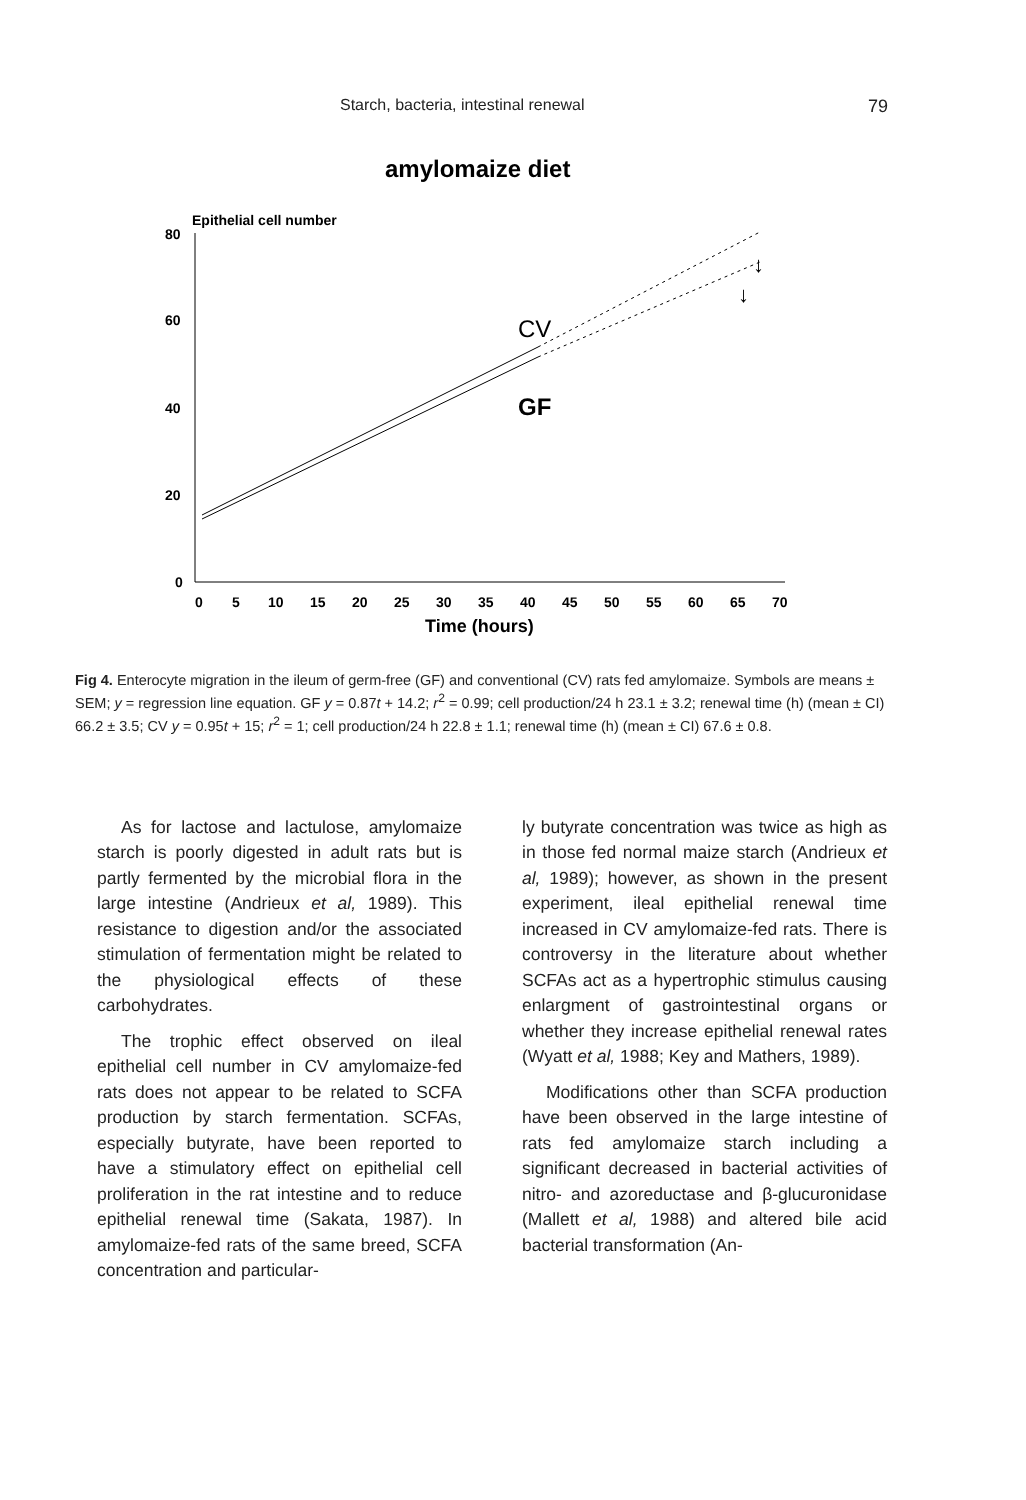Starch, bacteria, intestinal renewal 79
amylomaize diet
Epithelial cell number
80
60
40
20
0
CV
GF
↓
↓
0
5
10
15
20
25
30
35
40
45
50
55
60
65
70
Time (hours)
Fig 4. Enterocyte migration in the ileum of germ-free (GF) and conventional (CV) rats fed amylomaize. Symbols are means ± SEM; y = regression line equation. GF y = 0.87t + 14.2; r<sup>2</sup> = 0.99; cell production/24 h 23.1 ± 3.2; renewal time (h) (mean ± CI) 66.2 ± 3.5; CV y = 0.95t + 15; r<sup>2</sup> = 1; cell production/24 h 22.8 ± 1.1; renewal time (h) (mean ± CI) 67.6 ± 0.8.
As for lactose and lactulose, amylomaize starch is poorly digested in adult rats but is partly fermented by the microbial flora in the large intestine (Andrieux et al, 1989). This resistance to digestion and/or the associated stimulation of fermentation might be related to the physiological effects of these carbohydrates.
The trophic effect observed on ileal epithelial cell number in CV amylomaize-fed rats does not appear to be related to SCFA production by starch fermentation. SCFAs, especially butyrate, have been reported to have a stimulatory effect on epithelial cell proliferation in the rat intestine and to reduce epithelial renewal time (Sakata, 1987). In amylomaize-fed rats of the same breed, SCFA concentration and particular-
ly butyrate concentration was twice as high as in those fed normal maize starch (Andrieux et al, 1989); however, as shown in the present experiment, ileal epithelial renewal time increased in CV amylomaize-fed rats. There is controversy in the literature about whether SCFAs act as a hypertrophic stimulus causing enlargment of gastrointestinal organs or whether they increase epithelial renewal rates (Wyatt et al, 1988; Key and Mathers, 1989).
Modifications other than SCFA production have been observed in the large intestine of rats fed amylomaize starch including a significant decreased in bacterial activities of nitro- and azoreductase and β-glucuronidase (Mallett et al, 1988) and altered bile acid bacterial transformation (An-